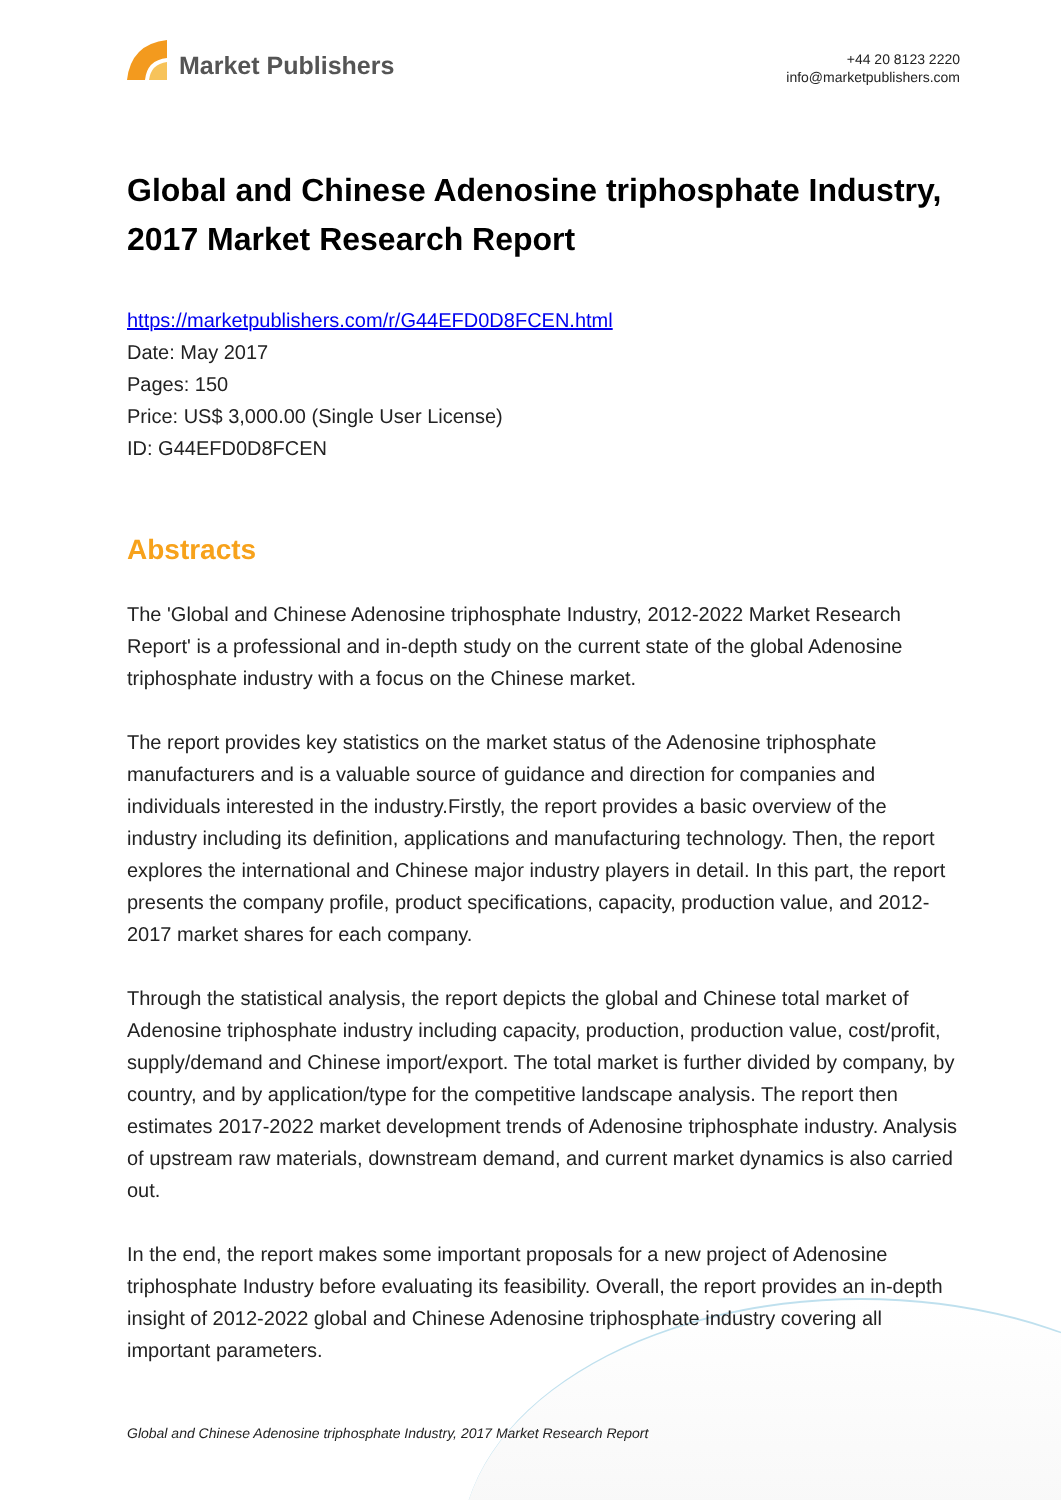Market Publishers
+44 20 8123 2220
info@marketpublishers.com
Global and Chinese Adenosine triphosphate Industry, 2017 Market Research Report
https://marketpublishers.com/r/G44EFD0D8FCEN.html
Date: May 2017
Pages: 150
Price: US$ 3,000.00 (Single User License)
ID: G44EFD0D8FCEN
Abstracts
The 'Global and Chinese Adenosine triphosphate Industry, 2012-2022 Market Research Report' is a professional and in-depth study on the current state of the global Adenosine triphosphate industry with a focus on the Chinese market.
The report provides key statistics on the market status of the Adenosine triphosphate manufacturers and is a valuable source of guidance and direction for companies and individuals interested in the industry.Firstly, the report provides a basic overview of the industry including its definition, applications and manufacturing technology. Then, the report explores the international and Chinese major industry players in detail. In this part, the report presents the company profile, product specifications, capacity, production value, and 2012-2017 market shares for each company.
Through the statistical analysis, the report depicts the global and Chinese total market of Adenosine triphosphate industry including capacity, production, production value, cost/profit, supply/demand and Chinese import/export. The total market is further divided by company, by country, and by application/type for the competitive landscape analysis. The report then estimates 2017-2022 market development trends of Adenosine triphosphate industry. Analysis of upstream raw materials, downstream demand, and current market dynamics is also carried out.
In the end, the report makes some important proposals for a new project of Adenosine triphosphate Industry before evaluating its feasibility. Overall, the report provides an in-depth insight of 2012-2022 global and Chinese Adenosine triphosphate industry covering all important parameters.
Global and Chinese Adenosine triphosphate Industry, 2017 Market Research Report